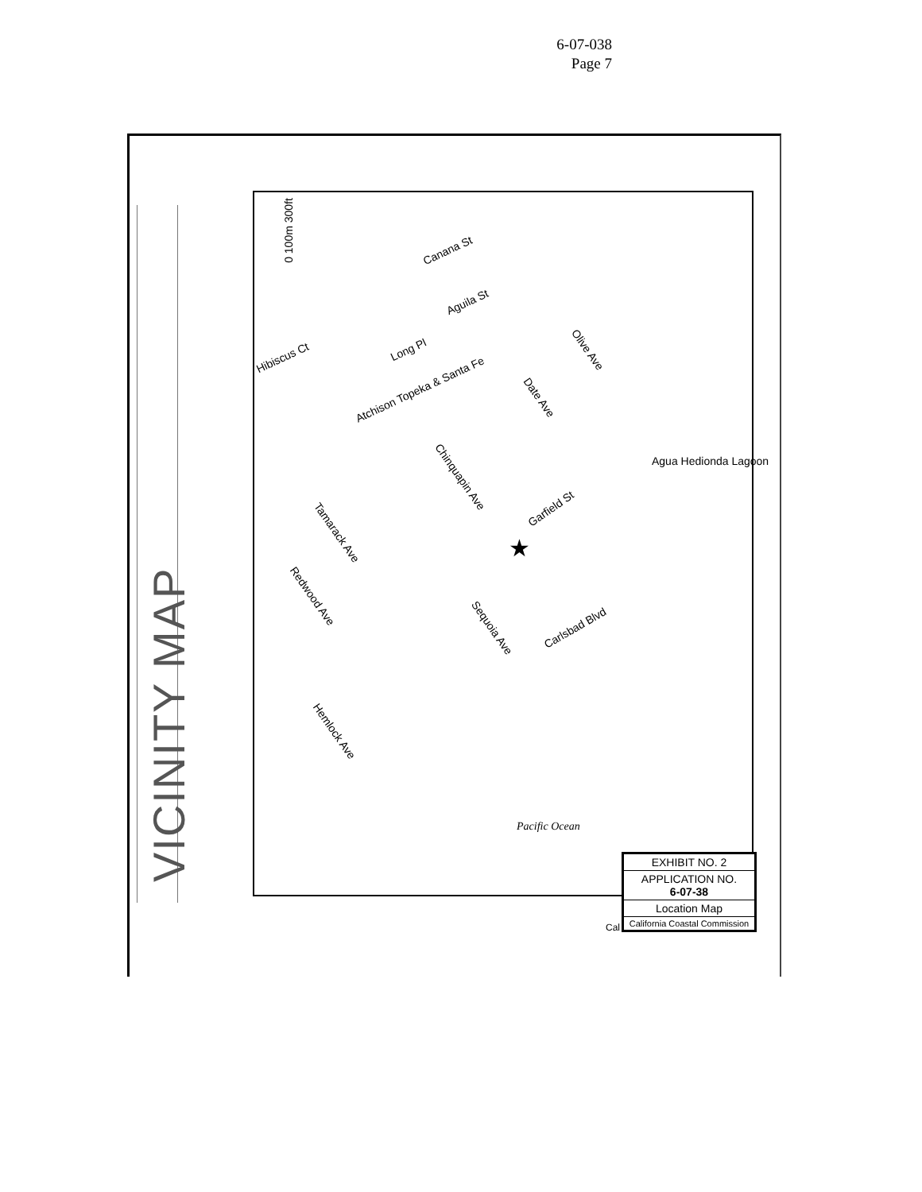6-07-038
Page 7
VICINITY MAP
0 100m 300ft
Canana St
Aguila St
Long Pl
Hibiscus Ct
Atchison Topeka & Santa Fe
Olive Ave
Date Ave
Agua Hedionda Lagoon
Chinquapin Ave
Garfield St
★
Tamarack Ave
Redwood Ave
Sequoia Ave Carlsbad Blvd
Hemlock Ave
Pacific Ocean
EXHIBIT NO. 2
APPLICATION NO.
6-07-38
Location Map
California Coastal Commission
Cal